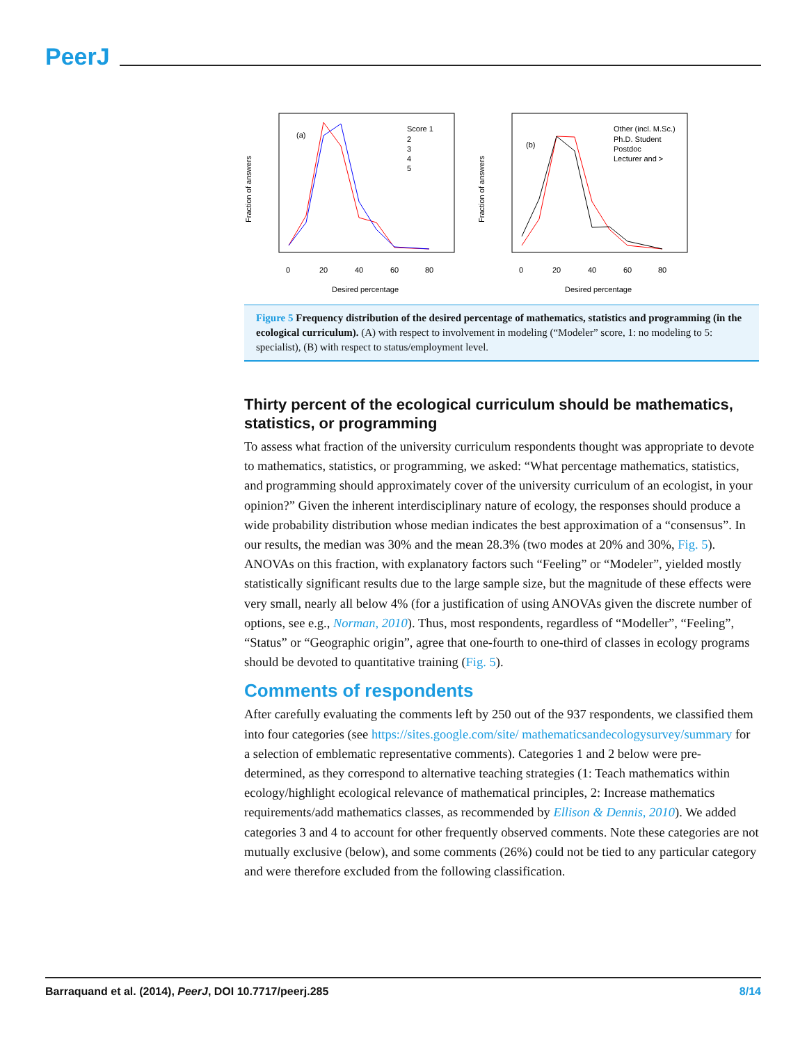PeerJ
(a)
(b)
Score 1
2
3
4
5
Other (incl. M.Sc.)
Ph.D. Student
Postdoc
Lecturer and >
Desired percentage
Desired percentage
0
20
40
60
80
0
20
40
60
80
Fraction of answers
Fraction of answers
Figure 5 Frequency distribution of the desired percentage of mathematics, statistics and programming (in the ecological curriculum). (A) with respect to involvement in modeling (“Modeler” score, 1: no modeling to 5: specialist), (B) with respect to status/employment level.
Thirty percent of the ecological curriculum should be mathematics, statistics, or programming
To assess what fraction of the university curriculum respondents thought was appropriate to devote to mathematics, statistics, or programming, we asked: “What percentage mathematics, statistics, and programming should approximately cover of the university curriculum of an ecologist, in your opinion?” Given the inherent interdisciplinary nature of ecology, the responses should produce a wide probability distribution whose median indicates the best approximation of a “consensus”. In our results, the median was 30% and the mean 28.3% (two modes at 20% and 30%, Fig. 5). ANOVAs on this fraction, with explanatory factors such “Feeling” or “Modeler”, yielded mostly statistically significant results due to the large sample size, but the magnitude of these effects were very small, nearly all below 4% (for a justification of using ANOVAs given the discrete number of options, see e.g., Norman, 2010). Thus, most respondents, regardless of “Modeller”, “Feeling”, “Status” or “Geographic origin”, agree that one-fourth to one-third of classes in ecology programs should be devoted to quantitative training (Fig. 5).
Comments of respondents
After carefully evaluating the comments left by 250 out of the 937 respondents, we classified them into four categories (see https://sites.google.com/site/ mathematicsandecologysurvey/summary for a selection of emblematic representative comments). Categories 1 and 2 below were pre-determined, as they correspond to alternative teaching strategies (1: Teach mathematics within ecology/highlight ecological relevance of mathematical principles, 2: Increase mathematics requirements/add mathematics classes, as recommended by Ellison & Dennis, 2010). We added categories 3 and 4 to account for other frequently observed comments. Note these categories are not mutually exclusive (below), and some comments (26%) could not be tied to any particular category and were therefore excluded from the following classification.
Barraquand et al. (2014), PeerJ, DOI 10.7717/peerj.285 8/14